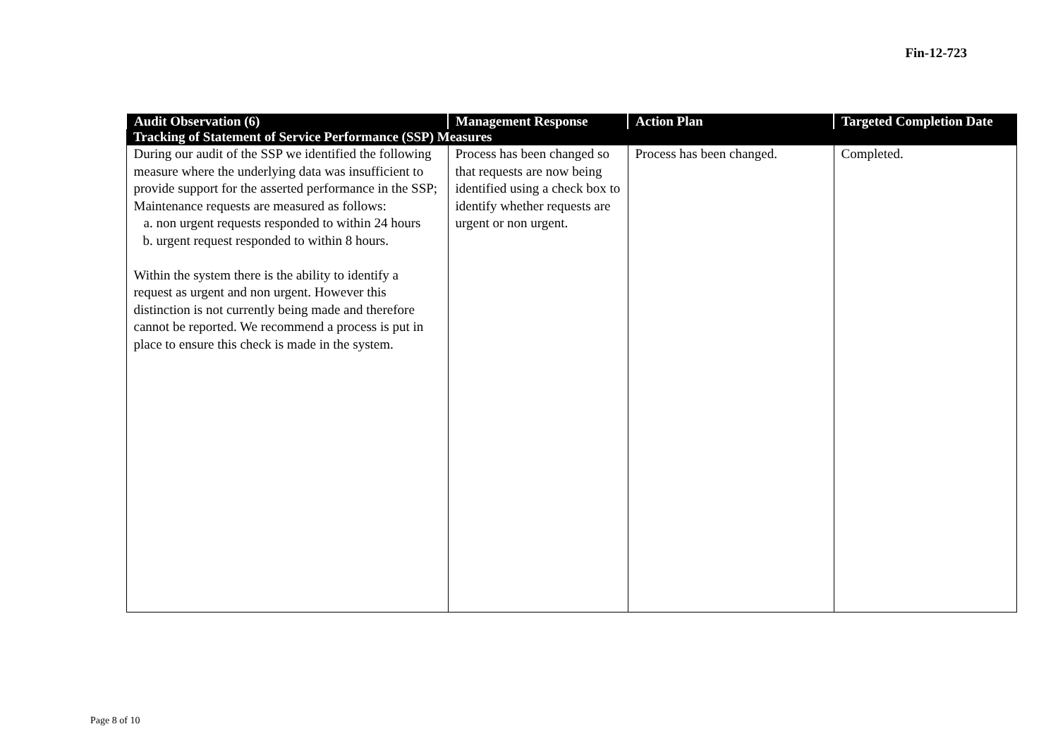Fin-12-723
| Audit Observation (6) | Management Response | Action Plan | Targeted Completion Date |
| --- | --- | --- | --- |
| Tracking of Statement of Service Performance (SSP) Measures | | | |
| During our audit of the SSP we identified the following measure where the underlying data was insufficient to provide support for the asserted performance in the SSP; Maintenance requests are measured as follows: a. non urgent requests responded to within 24 hours b. urgent request responded to within 8 hours. Within the system there is the ability to identify a request as urgent and non urgent. However this distinction is not currently being made and therefore cannot be reported. We recommend a process is put in place to ensure this check is made in the system. | Process has been changed so that requests are now being identified using a check box to identify whether requests are urgent or non urgent. | Process has been changed. | Completed. |
Page 8 of 10